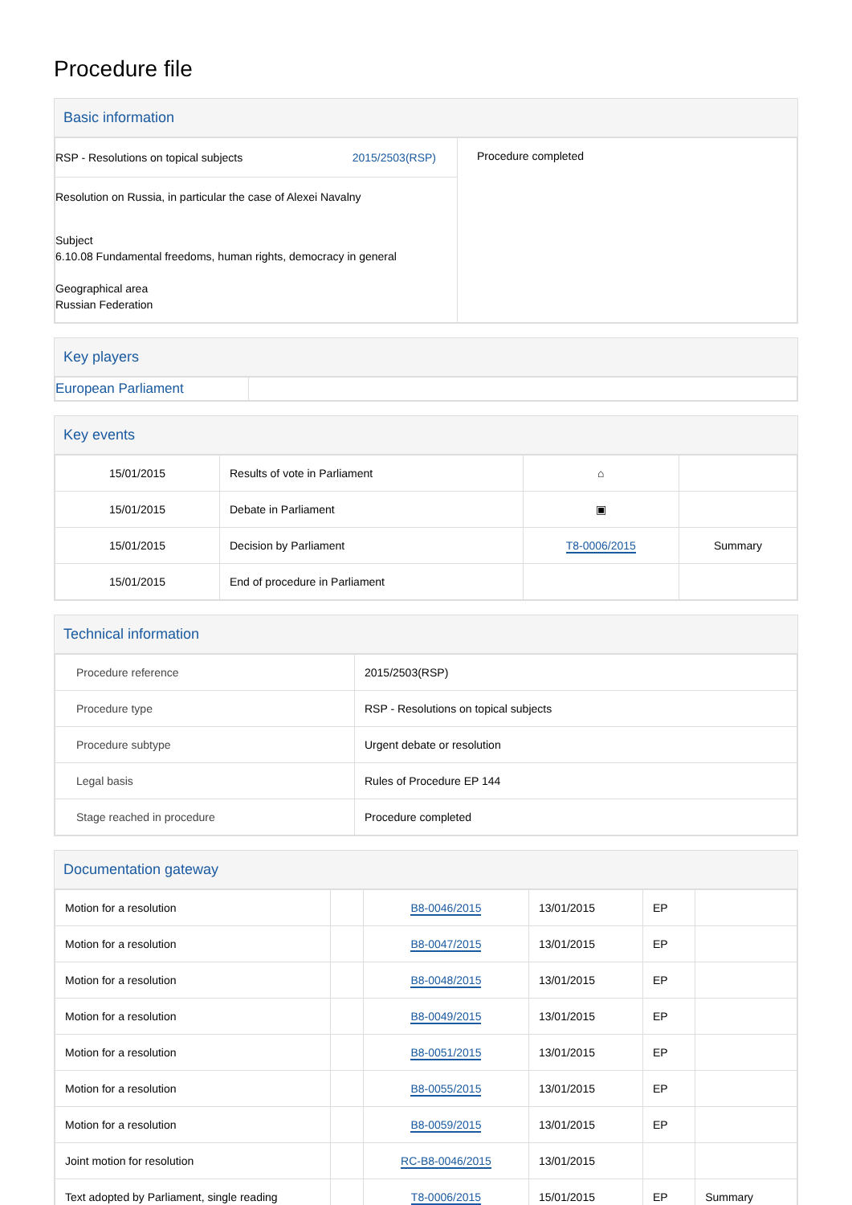Procedure file
Basic information
| RSP - Resolutions on topical subjects 2015/2503(RSP) Resolution on Russia, in particular the case of Alexei Navalny Subject 6.10.08 Fundamental freedoms, human rights, democracy in general Geographical area Russian Federation | Procedure completed |
Key players
| European Parliament | |
Key events
| 15/01/2015 | Results of vote in Parliament | ⌂ | |
| 15/01/2015 | Debate in Parliament | ▣ | |
| 15/01/2015 | Decision by Parliament | T8-0006/2015 | Summary |
| 15/01/2015 | End of procedure in Parliament | | |
Technical information
| Procedure reference | 2015/2503(RSP) |
| Procedure type | RSP - Resolutions on topical subjects |
| Procedure subtype | Urgent debate or resolution |
| Legal basis | Rules of Procedure EP 144 |
| Stage reached in procedure | Procedure completed |
Documentation gateway
| Motion for a resolution | | B8-0046/2015 | 13/01/2015 | EP | |
| Motion for a resolution | | B8-0047/2015 | 13/01/2015 | EP | |
| Motion for a resolution | | B8-0048/2015 | 13/01/2015 | EP | |
| Motion for a resolution | | B8-0049/2015 | 13/01/2015 | EP | |
| Motion for a resolution | | B8-0051/2015 | 13/01/2015 | EP | |
| Motion for a resolution | | B8-0055/2015 | 13/01/2015 | EP | |
| Motion for a resolution | | B8-0059/2015 | 13/01/2015 | EP | |
| Joint motion for resolution | | RC-B8-0046/2015 | 13/01/2015 | | |
| Text adopted by Parliament, single reading | | T8-0006/2015 | 15/01/2015 | EP | Summary |